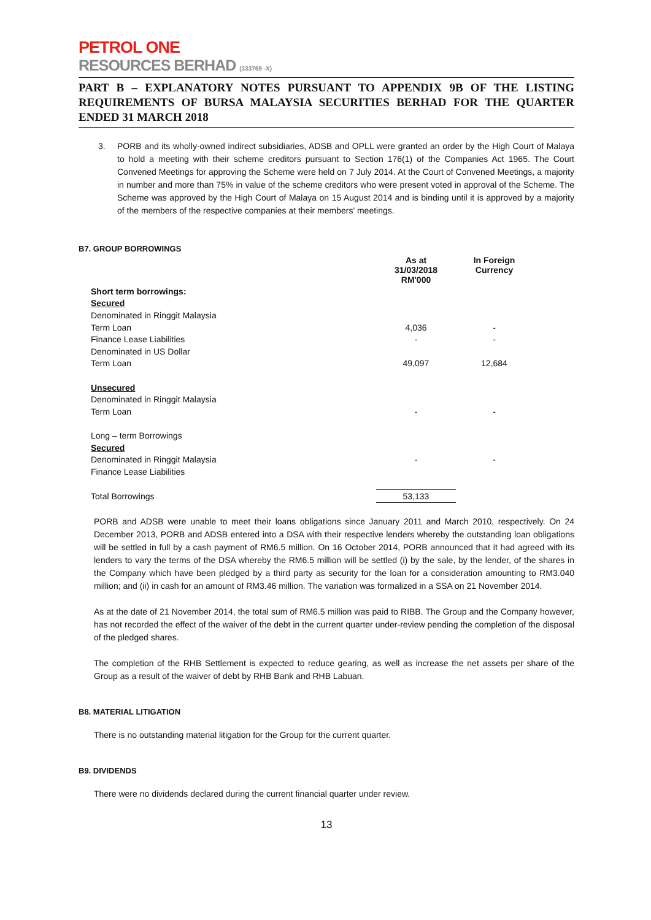PETROL ONE
RESOURCES BERHAD (333769 -X)
PART B – EXPLANATORY NOTES PURSUANT TO APPENDIX 9B OF THE LISTING REQUIREMENTS OF BURSA MALAYSIA SECURITIES BERHAD FOR THE QUARTER ENDED 31 MARCH 2018
3. PORB and its wholly-owned indirect subsidiaries, ADSB and OPLL were granted an order by the High Court of Malaya to hold a meeting with their scheme creditors pursuant to Section 176(1) of the Companies Act 1965. The Court Convened Meetings for approving the Scheme were held on 7 July 2014. At the Court of Convened Meetings, a majority in number and more than 75% in value of the scheme creditors who were present voted in approval of the Scheme. The Scheme was approved by the High Court of Malaya on 15 August 2014 and is binding until it is approved by a majority of the members of the respective companies at their members' meetings.
B7. GROUP BORROWINGS
| | As at 31/03/2018 RM'000 | In Foreign Currency |
| --- | --- | --- |
| Short term borrowings: | | |
| Secured | | |
| Denominated in Ringgit Malaysia | | |
| Term Loan | 4,036 | - |
| Finance Lease Liabilities | - | - |
| Denominated in US Dollar | | |
| Term Loan | 49,097 | 12,684 |
| Unsecured | | |
| Denominated in Ringgit Malaysia | | |
| Term Loan | - | - |
| Long – term Borrowings | | |
| Secured | | |
| Denominated in Ringgit Malaysia | - | - |
| Finance Lease Liabilities | | |
| Total Borrowings | 53,133 | |
PORB and ADSB were unable to meet their loans obligations since January 2011 and March 2010, respectively. On 24 December 2013, PORB and ADSB entered into a DSA with their respective lenders whereby the outstanding loan obligations will be settled in full by a cash payment of RM6.5 million. On 16 October 2014, PORB announced that it had agreed with its lenders to vary the terms of the DSA whereby the RM6.5 million will be settled (i) by the sale, by the lender, of the shares in the Company which have been pledged by a third party as security for the loan for a consideration amounting to RM3.040 million; and (ii) in cash for an amount of RM3.46 million. The variation was formalized in a SSA on 21 November 2014.
As at the date of 21 November 2014, the total sum of RM6.5 million was paid to RIBB. The Group and the Company however, has not recorded the effect of the waiver of the debt in the current quarter under-review pending the completion of the disposal of the pledged shares.
The completion of the RHB Settlement is expected to reduce gearing, as well as increase the net assets per share of the Group as a result of the waiver of debt by RHB Bank and RHB Labuan.
B8. MATERIAL LITIGATION
There is no outstanding material litigation for the Group for the current quarter.
B9. DIVIDENDS
There were no dividends declared during the current financial quarter under review.
13